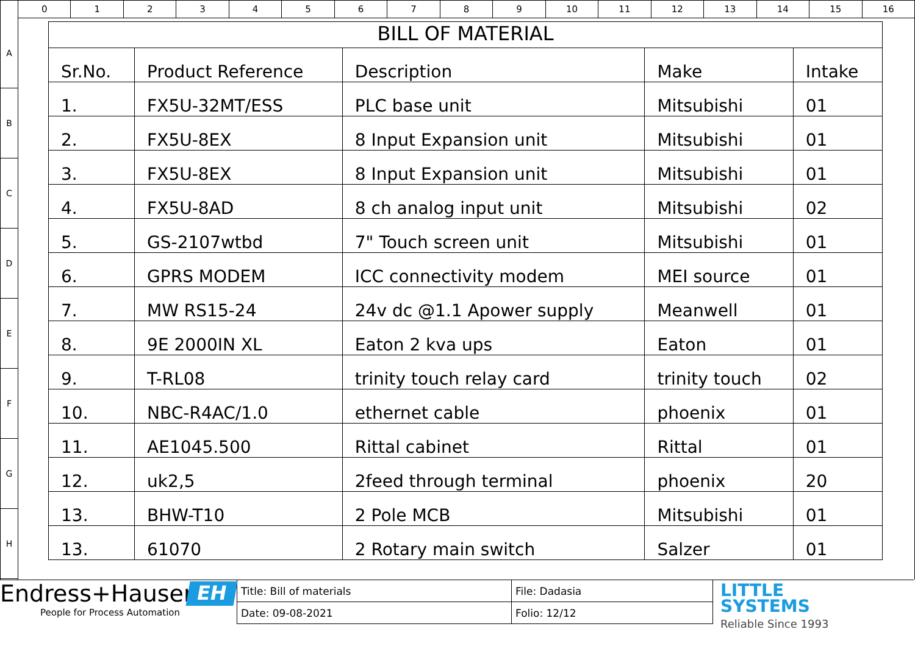0 1 2 3 4 5 6 7 8 9 10 11 12 13 14 15 16
A
B
C
D
E
F
G
H
BILL OF MATERIAL
| Sr.No. | Product Reference | Description | Make | Intake |
| --- | --- | --- | --- | --- |
| 1. | FX5U-32MT/ESS | PLC base unit | Mitsubishi | 01 |
| 2. | FX5U-8EX | 8 Input Expansion unit | Mitsubishi | 01 |
| 3. | FX5U-8EX | 8 Input Expansion unit | Mitsubishi | 01 |
| 4. | FX5U-8AD | 8 ch analog input unit | Mitsubishi | 02 |
| 5. | GS-2107wtbd | 7" Touch screen unit | Mitsubishi | 01 |
| 6. | GPRS MODEM | ICC connectivity modem | MEI source | 01 |
| 7. | MW RS15-24 | 24v dc @1.1 Apower supply | Meanwell | 01 |
| 8. | 9E 2000IN XL | Eaton 2 kva ups | Eaton | 01 |
| 9. | T-RL08 | trinity touch relay card | trinity touch | 02 |
| 10. | NBC-R4AC/1.0 | ethernet cable | phoenix | 01 |
| 11. | AE1045.500 | Rittal cabinet | Rittal | 01 |
| 12. | uk2,5 | 2feed through terminal | phoenix | 20 |
| 13. | BHW-T10 | 2 Pole MCB | Mitsubishi | 01 |
| 13. | 61070 | 2 Rotary main switch | Salzer | 01 |
Endress+Hauser
People for Process Automation
EH
Title: Bill of materials
File: Dadasia
Date: 09-08-2021
Folio: 12/12
LITTLE
SYSTEMS
Reliable Since 1993